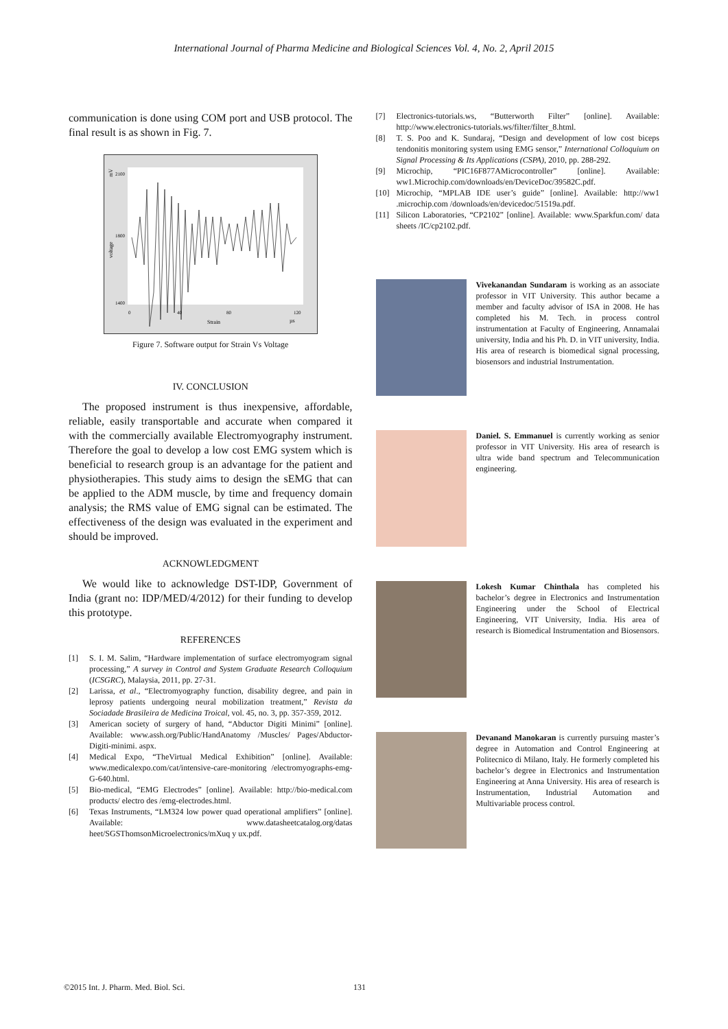International Journal of Pharma Medicine and Biological Sciences Vol. 4, No. 2, April 2015
communication is done using COM port and USB protocol. The final result is as shown in Fig. 7.
0
40
80
120
Strain
µs
2100
1800
1400
voltage
mV
Figure 7. Software output for Strain Vs Voltage
IV. CONCLUSION
The proposed instrument is thus inexpensive, affordable, reliable, easily transportable and accurate when compared it with the commercially available Electromyography instrument. Therefore the goal to develop a low cost EMG system which is beneficial to research group is an advantage for the patient and physiotherapies. This study aims to design the sEMG that can be applied to the ADM muscle, by time and frequency domain analysis; the RMS value of EMG signal can be estimated. The effectiveness of the design was evaluated in the experiment and should be improved.
ACKNOWLEDGMENT
We would like to acknowledge DST-IDP, Government of India (grant no: IDP/MED/4/2012) for their funding to develop this prototype.
REFERENCES
[1] S. I. M. Salim, “Hardware implementation of surface electromyogram signal processing,” A survey in Control and System Graduate Research Colloquium (ICSGRC), Malaysia, 2011, pp. 27-31.
[2] Larissa, et al., “Electromyography function, disability degree, and pain in leprosy patients undergoing neural mobilization treatment,” Revista da Sociadade Brasileira de Medicina Troical, vol. 45, no. 3, pp. 357-359, 2012.
[3] American society of surgery of hand, “Abductor Digiti Minimi” [online]. Available: www.assh.org/Public/HandAnatomy /Muscles/ Pages/Abductor-Digiti-minimi. aspx.
[4] Medical Expo, “TheVirtual Medical Exhibition” [online]. Available: www.medicalexpo.com/cat/intensive-care-monitoring /electromyographs-emg-G-640.html.
[5] Bio-medical, “EMG Electrodes” [online]. Available: http://bio-medical.com products/ electro des /emg-electrodes.html.
[6] Texas Instruments, “LM324 low power quad operational amplifiers” [online]. Available: www.datasheetcatalog.org/datas heet/SGSThomsonMicroelectronics/mXuq y ux.pdf.
[7] Electronics-tutorials.ws, “Butterworth Filter” [online]. Available: http://www.electronics-tutorials.ws/filter/filter_8.html.
[8] T. S. Poo and K. Sundaraj, “Design and development of low cost biceps tendonitis monitoring system using EMG sensor,” International Colloquium on Signal Processing & Its Applications (CSPA), 2010, pp. 288-292.
[9] Microchip, “PIC16F877AMicrocontroller” [online]. Available: ww1.Microchip.com/downloads/en/DeviceDoc/39582C.pdf.
[10] Microchip, “MPLAB IDE user’s guide” [online]. Available: http://ww1 .microchip.com /downloads/en/devicedoc/51519a.pdf.
[11] Silicon Laboratories, “CP2102” [online]. Available: www.Sparkfun.com/ data sheets /IC/cp2102.pdf.
Vivekanandan Sundaram is working as an associate professor in VIT University. This author became a member and faculty advisor of ISA in 2008. He has completed his M. Tech. in process control instrumentation at Faculty of Engineering, Annamalai university, India and his Ph. D. in VIT university, India. His area of research is biomedical signal processing, biosensors and industrial Instrumentation.
Daniel. S. Emmanuel is currently working as senior professor in VIT University. His area of research is ultra wide band spectrum and Telecommunication engineering.
Lokesh Kumar Chinthala has completed his bachelor’s degree in Electronics and Instrumentation Engineering under the School of Electrical Engineering, VIT University, India. His area of research is Biomedical Instrumentation and Biosensors.
Devanand Manokaran is currently pursuing master’s degree in Automation and Control Engineering at Politecnico di Milano, Italy. He formerly completed his bachelor’s degree in Electronics and Instrumentation Engineering at Anna University. His area of research is Instrumentation, Industrial Automation and Multivariable process control.
©2015 Int. J. Pharm. Med. Biol. Sci. 131